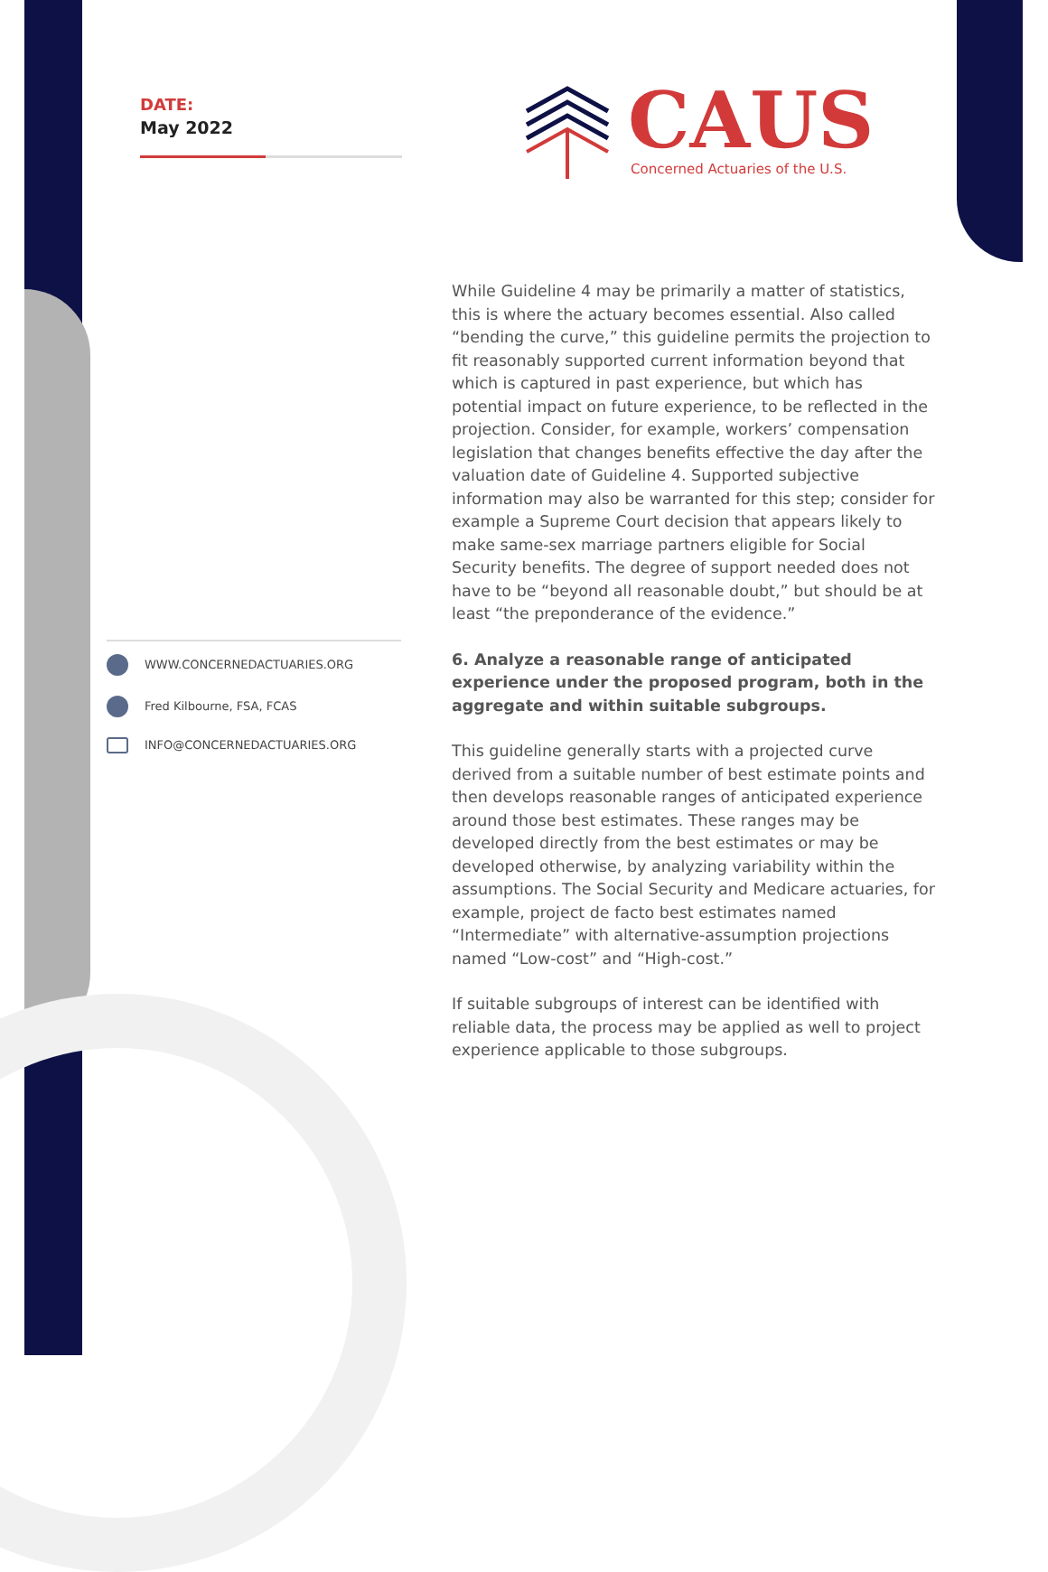DATE:
May 2022
CAUS
Concerned Actuaries of the U.S.
WWW.CONCERNEDACTUARIES.ORG
Fred Kilbourne, FSA, FCAS
INFO@CONCERNEDACTUARIES.ORG
While Guideline 4 may be primarily a matter of statistics, this is where the actuary becomes essential. Also called “bending the curve,” this guideline permits the projection to fit reasonably supported current information beyond that which is captured in past experience, but which has potential impact on future experience, to be reflected in the projection. Consider, for example, workers’ compensation legislation that changes benefits effective the day after the valuation date of Guideline 4. Supported subjective information may also be warranted for this step; consider for example a Supreme Court decision that appears likely to make same-sex marriage partners eligible for Social Security benefits. The degree of support needed does not have to be “beyond all reasonable doubt,” but should be at least “the preponderance of the evidence.”
6. Analyze a reasonable range of anticipated experience under the proposed program, both in the aggregate and within suitable subgroups.
This guideline generally starts with a projected curve derived from a suitable number of best estimate points and then develops reasonable ranges of anticipated experience around those best estimates. These ranges may be developed directly from the best estimates or may be developed otherwise, by analyzing variability within the assumptions. The Social Security and Medicare actuaries, for example, project de facto best estimates named “Intermediate” with alternative-assumption projections named “Low-cost” and “High-cost.”
If suitable subgroups of interest can be identified with reliable data, the process may be applied as well to project experience applicable to those subgroups.